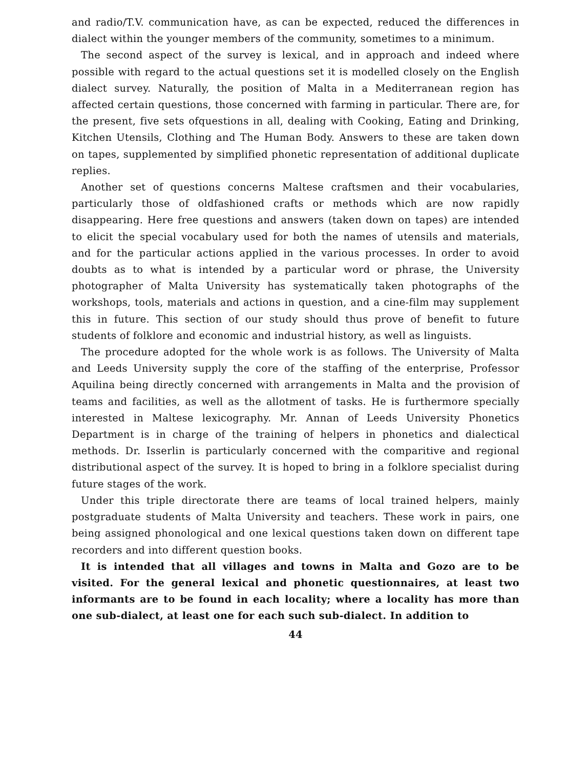and radio/T.V. communication have, as can be expected, reduced the differences in dialect within the younger members of the community, sometimes to a minimum.
The second aspect of the survey is lexical, and in approach and indeed where possible with regard to the actual questions set it is modelled closely on the English dialect survey. Naturally, the position of Malta in a Mediterranean region has affected certain questions, those concerned with farming in particular. There are, for the present, five sets ofquestions in all, dealing with Cooking, Eating and Drinking, Kitchen Utensils, Clothing and The Human Body. Answers to these are taken down on tapes, supplemented by simplified phonetic representation of additional duplicate replies.
Another set of questions concerns Maltese craftsmen and their vocabularies, particularly those of oldfashioned crafts or methods which are now rapidly disappearing. Here free questions and answers (taken down on tapes) are intended to elicit the special vocabulary used for both the names of utensils and materials, and for the particular actions applied in the various processes. In order to avoid doubts as to what is intended by a particular word or phrase, the University photographer of Malta University has systematically taken photographs of the workshops, tools, materials and actions in question, and a cine-film may supplement this in future. This section of our study should thus prove of benefit to future students of folklore and economic and industrial history, as well as linguists.
The procedure adopted for the whole work is as follows. The University of Malta and Leeds University supply the core of the staffing of the enterprise, Professor Aquilina being directly concerned with arrangements in Malta and the provision of teams and facilities, as well as the allotment of tasks. He is furthermore specially interested in Maltese lexicography. Mr. Annan of Leeds University Phonetics Department is in charge of the training of helpers in phonetics and dialectical methods. Dr. Isserlin is particularly concerned with the comparitive and regional distributional aspect of the survey. It is hoped to bring in a folklore specialist during future stages of the work.
Under this triple directorate there are teams of local trained helpers, mainly postgraduate students of Malta University and teachers. These work in pairs, one being assigned phonological and one lexical questions taken down on different tape recorders and into different question books.
It is intended that all villages and towns in Malta and Gozo are to be visited. For the general lexical and phonetic questionnaires, at least two informants are to be found in each locality; where a locality has more than one sub-dialect, at least one for each such sub-dialect. In addition to
44